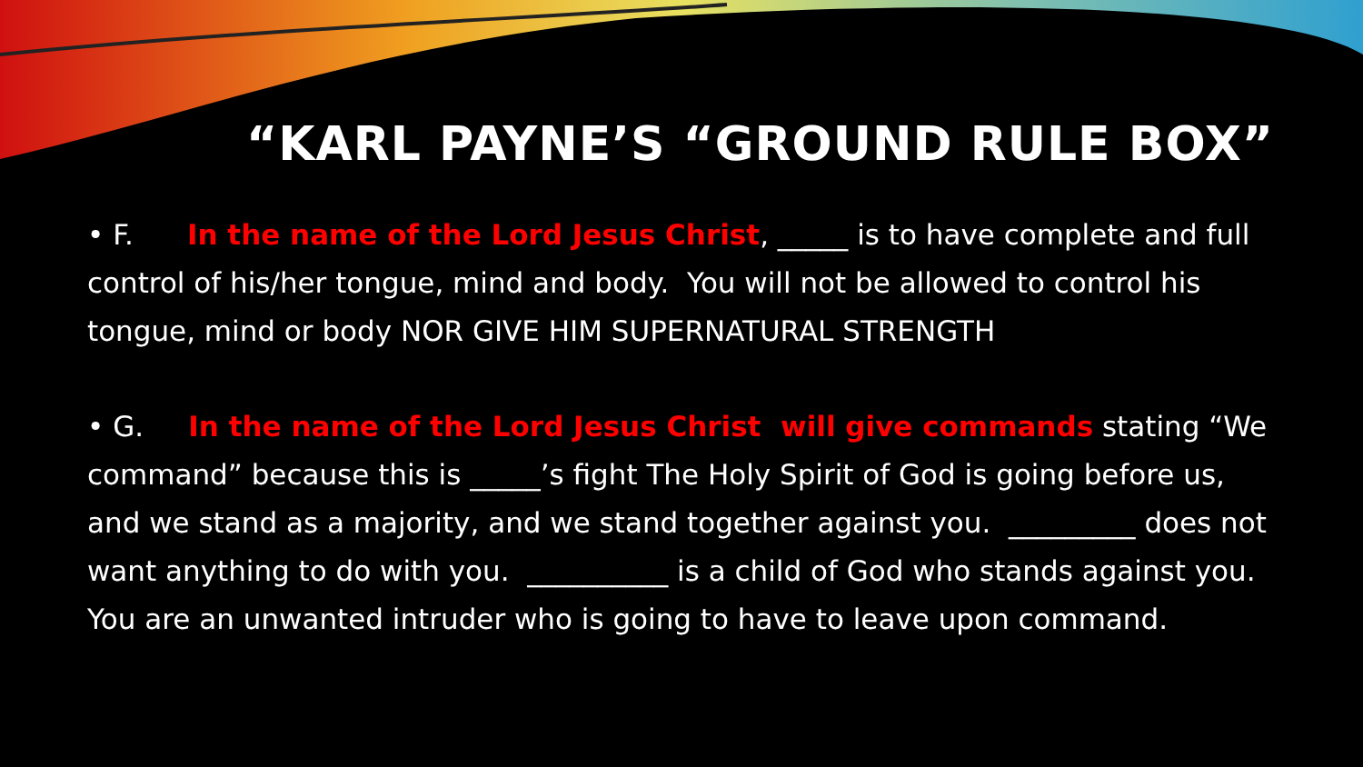“KARL PAYNE’S “GROUND RULE BOX”
• F. In the name of the Lord Jesus Christ, _____ is to have complete and full control of his/her tongue, mind and body. You will not be allowed to control his tongue, mind or body NOR GIVE HIM SUPERNATURAL STRENGTH
• G. In the name of the Lord Jesus Christ will give commands stating “We command” because this is _____’s fight The Holy Spirit of God is going before us, and we stand as a majority, and we stand together against you. _________ does not want anything to do with you. __________ is a child of God who stands against you. You are an unwanted intruder who is going to have to leave upon command.